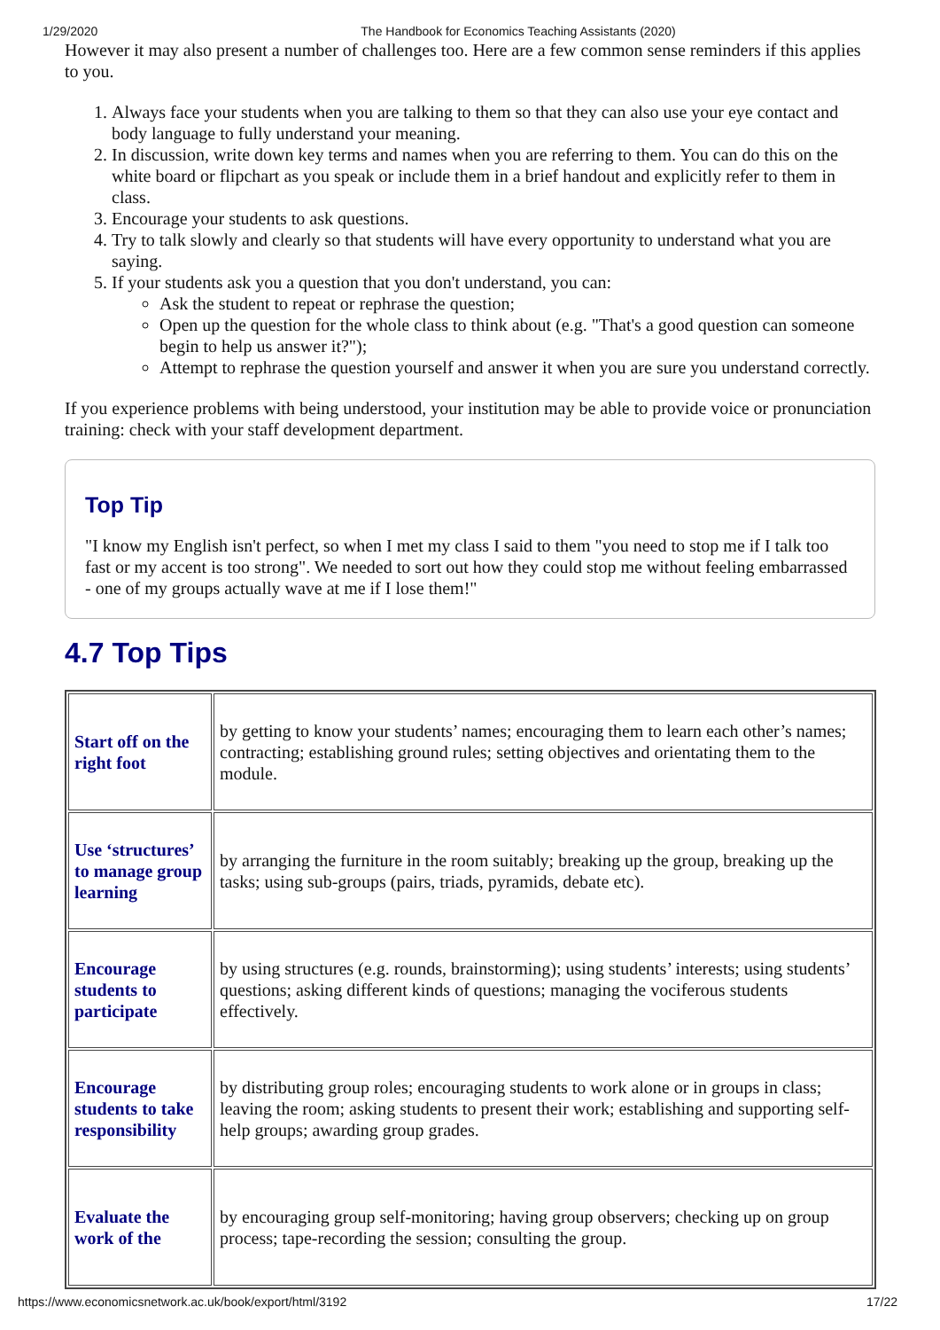1/29/2020 The Handbook for Economics Teaching Assistants (2020)
However it may also present a number of challenges too. Here are a few common sense reminders if this applies to you.
1. Always face your students when you are talking to them so that they can also use your eye contact and body language to fully understand your meaning.
2. In discussion, write down key terms and names when you are referring to them. You can do this on the white board or flipchart as you speak or include them in a brief handout and explicitly refer to them in class.
3. Encourage your students to ask questions.
4. Try to talk slowly and clearly so that students will have every opportunity to understand what you are saying.
5. If your students ask you a question that you don't understand, you can:
Ask the student to repeat or rephrase the question;
Open up the question for the whole class to think about (e.g. "That's a good question can someone begin to help us answer it?");
Attempt to rephrase the question yourself and answer it when you are sure you understand correctly.
If you experience problems with being understood, your institution may be able to provide voice or pronunciation training: check with your staff development department.
Top Tip
"I know my English isn't perfect, so when I met my class I said to them "you need to stop me if I talk too fast or my accent is too strong". We needed to sort out how they could stop me without feeling embarrassed - one of my groups actually wave at me if I lose them!"
4.7 Top Tips
| Start off on the right foot | by getting to know your students’ names; encouraging them to learn each other’s names; contracting; establishing ground rules; setting objectives and orientating them to the module. |
| Use ‘structures’ to manage group learning | by arranging the furniture in the room suitably; breaking up the group, breaking up the tasks; using sub-groups (pairs, triads, pyramids, debate etc). |
| Encourage students to participate | by using structures (e.g. rounds, brainstorming); using students’ interests; using students’ questions; asking different kinds of questions; managing the vociferous students effectively. |
| Encourage students to take responsibility | by distributing group roles; encouraging students to work alone or in groups in class; leaving the room; asking students to present their work; establishing and supporting self-help groups; awarding group grades. |
| Evaluate the work of the | by encouraging group self-monitoring; having group observers; checking up on group process; tape-recording the session; consulting the group. |
https://www.economicsnetwork.ac.uk/book/export/html/3192 17/22